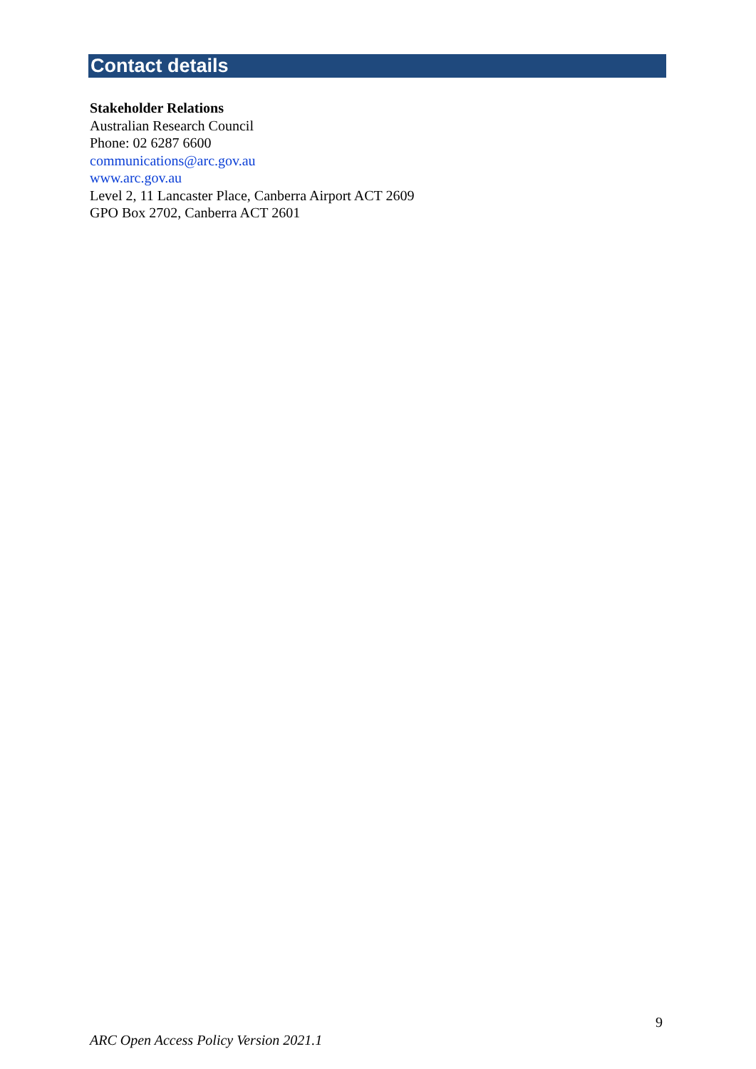Contact details
Stakeholder Relations
Australian Research Council
Phone: 02 6287 6600
communications@arc.gov.au
www.arc.gov.au
Level 2, 11 Lancaster Place, Canberra Airport ACT 2609
GPO Box 2702, Canberra ACT 2601
9
ARC Open Access Policy Version 2021.1